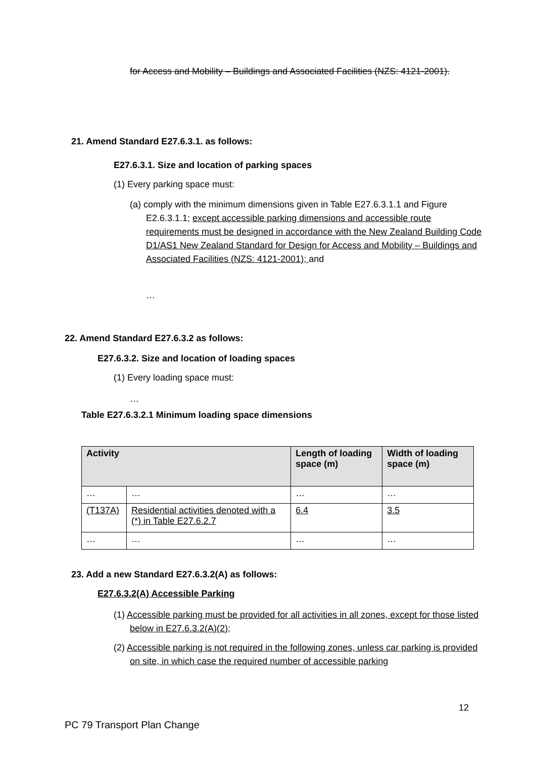for Access and Mobility – Buildings and Associated Facilities (NZS: 4121-2001).
21. Amend Standard E27.6.3.1. as follows:
E27.6.3.1. Size and location of parking spaces
(1) Every parking space must:
(a) comply with the minimum dimensions given in Table E27.6.3.1.1 and Figure E2.6.3.1.1; except accessible parking dimensions and accessible route requirements must be designed in accordance with the New Zealand Building Code D1/AS1 New Zealand Standard for Design for Access and Mobility – Buildings and Associated Facilities (NZS: 4121-2001); and
…
22. Amend Standard E27.6.3.2 as follows:
E27.6.3.2. Size and location of loading spaces
(1) Every loading space must:
…
Table E27.6.3.2.1 Minimum loading space dimensions
| Activity | | Length of loading space (m) | Width of loading space (m) |
| --- | --- | --- | --- |
| … | … | … | … |
| (T137A) | Residential activities denoted with a (*) in Table E27.6.2.7 | 6.4 | 3.5 |
| … | … | … | … |
23. Add a new Standard E27.6.3.2(A) as follows:
E27.6.3.2(A) Accessible Parking
(1) Accessible parking must be provided for all activities in all zones, except for those listed below in E27.6.3.2(A)(2);
(2) Accessible parking is not required in the following zones, unless car parking is provided on site, in which case the required number of accessible parking
12
PC 79 Transport Plan Change